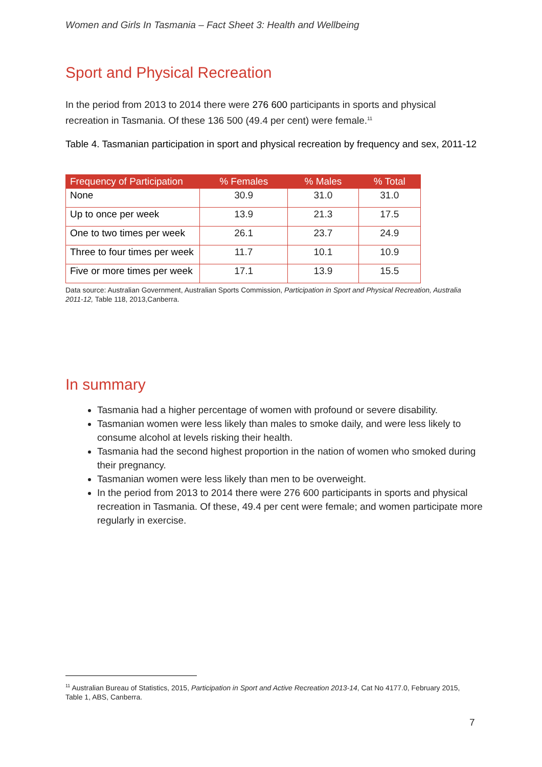Women and Girls In Tasmania – Fact Sheet 3: Health and Wellbeing
Sport and Physical Recreation
In the period from 2013 to 2014 there were 276 600 participants in sports and physical recreation in Tasmania. Of these 136 500 (49.4 per cent) were female.<sup>11</sup>
Table 4. Tasmanian participation in sport and physical recreation by frequency and sex, 2011-12
| Frequency of Participation | % Females | % Males | % Total |
| --- | --- | --- | --- |
| None | 30.9 | 31.0 | 31.0 |
| Up to once per week | 13.9 | 21.3 | 17.5 |
| One to two times per week | 26.1 | 23.7 | 24.9 |
| Three to four times per week | 11.7 | 10.1 | 10.9 |
| Five or more times per week | 17.1 | 13.9 | 15.5 |
Data source: Australian Government, Australian Sports Commission, Participation in Sport and Physical Recreation, Australia 2011-12, Table 118, 2013,Canberra.
In summary
Tasmania had a higher percentage of women with profound or severe disability.
Tasmanian women were less likely than males to smoke daily, and were less likely to consume alcohol at levels risking their health.
Tasmania had the second highest proportion in the nation of women who smoked during their pregnancy.
Tasmanian women were less likely than men to be overweight.
In the period from 2013 to 2014 there were 276 600 participants in sports and physical recreation in Tasmania. Of these, 49.4 per cent were female; and women participate more regularly in exercise.
<sup>11</sup> Australian Bureau of Statistics, 2015, Participation in Sport and Active Recreation 2013-14, Cat No 4177.0, February 2015, Table 1, ABS, Canberra.
7